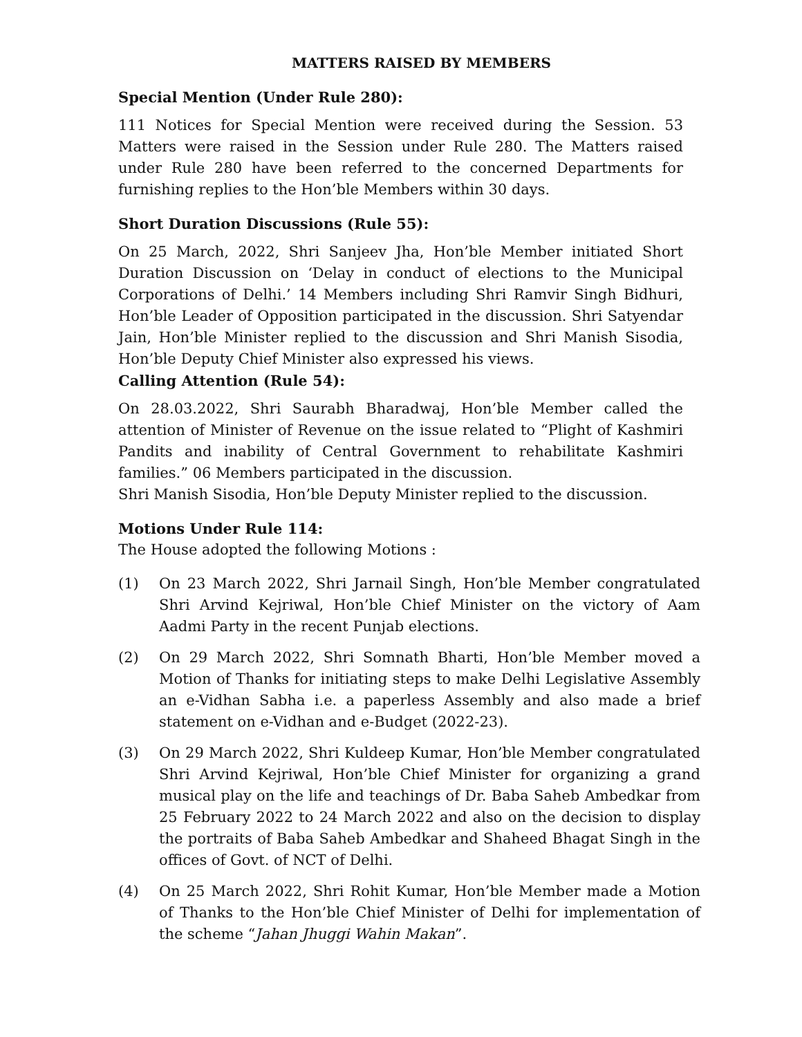MATTERS RAISED BY MEMBERS
Special Mention (Under Rule 280):
111 Notices for Special Mention were received during the Session. 53 Matters were raised in the Session under Rule 280. The Matters raised under Rule 280 have been referred to the concerned Departments for furnishing replies to the Hon’ble Members within 30 days.
Short Duration Discussions (Rule 55):
On 25 March, 2022, Shri Sanjeev Jha, Hon’ble Member initiated Short Duration Discussion on ‘Delay in conduct of elections to the Municipal Corporations of Delhi.’ 14 Members including Shri Ramvir Singh Bidhuri, Hon’ble Leader of Opposition participated in the discussion. Shri Satyendar Jain, Hon’ble Minister replied to the discussion and Shri Manish Sisodia, Hon’ble Deputy Chief Minister also expressed his views.
Calling Attention (Rule 54):
On 28.03.2022, Shri Saurabh Bharadwaj, Hon’ble Member called the attention of Minister of Revenue on the issue related to “Plight of Kashmiri Pandits and inability of Central Government to rehabilitate Kashmiri families.” 06 Members participated in the discussion.
Shri Manish Sisodia, Hon’ble Deputy Minister replied to the discussion.
Motions Under Rule 114:
The House adopted the following Motions :
(1) On 23 March 2022, Shri Jarnail Singh, Hon’ble Member congratulated Shri Arvind Kejriwal, Hon’ble Chief Minister on the victory of Aam Aadmi Party in the recent Punjab elections.
(2) On 29 March 2022, Shri Somnath Bharti, Hon’ble Member moved a Motion of Thanks for initiating steps to make Delhi Legislative Assembly an e-Vidhan Sabha i.e. a paperless Assembly and also made a brief statement on e-Vidhan and e-Budget (2022-23).
(3) On 29 March 2022, Shri Kuldeep Kumar, Hon’ble Member congratulated Shri Arvind Kejriwal, Hon’ble Chief Minister for organizing a grand musical play on the life and teachings of Dr. Baba Saheb Ambedkar from 25 February 2022 to 24 March 2022 and also on the decision to display the portraits of Baba Saheb Ambedkar and Shaheed Bhagat Singh in the offices of Govt. of NCT of Delhi.
(4) On 25 March 2022, Shri Rohit Kumar, Hon’ble Member made a Motion of Thanks to the Hon’ble Chief Minister of Delhi for implementation of the scheme “Jahan Jhuggi Wahin Makan”.